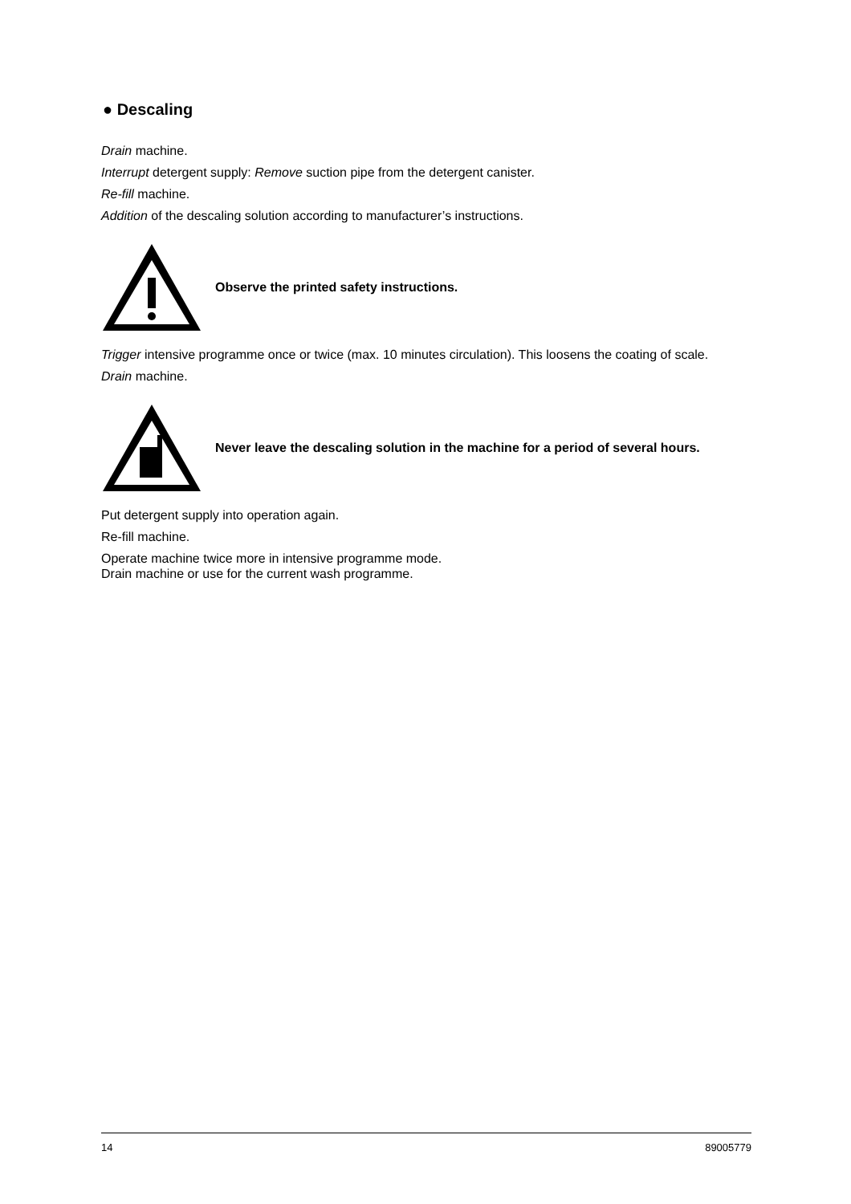● Descaling
Drain machine.
Interrupt detergent supply: Remove suction pipe from the detergent canister.
Re-fill machine.
Addition of the descaling solution according to manufacturer’s instructions.
Observe the printed safety instructions.
Trigger intensive programme once or twice (max. 10 minutes circulation). This loosens the coating of scale.
Drain machine.
Never leave the descaling solution in the machine for a period of several hours.
Put detergent supply into operation again.
Re-fill machine.
Operate machine twice more in intensive programme mode.
Drain machine or use for the current wash programme.
14 89005779